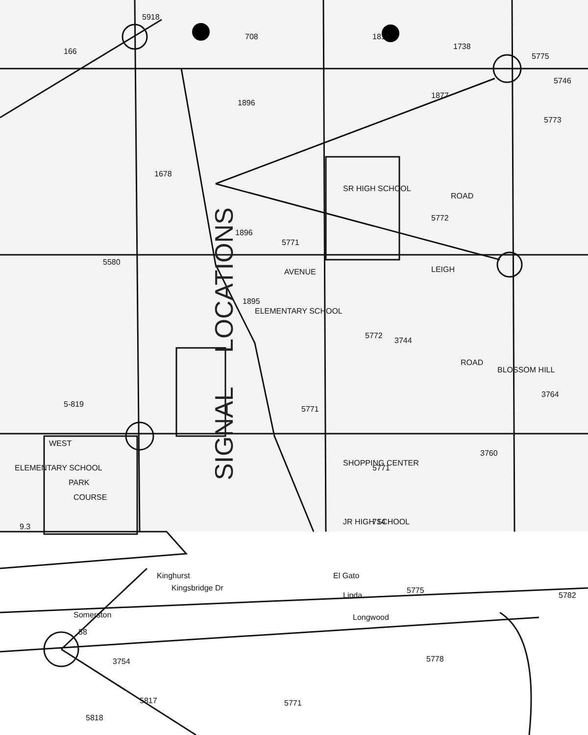166
5918
708
1816
1738
5775
1877
1896
1678
SR HIGH SCHOOL
1896
5771
5772
LEIGH
AVENUE
5580
1895
ELEMENTARY SCHOOL
5772
3744
3764
5-819
5771
BLOSSOM HILL
3760
5771
SHOPPING CENTER
PARK
COURSE
WEST
ELEMENTARY SCHOOL
714
JR HIGH SCHOOL
9.3
5746
5773
Somerston
58
3754
5817
5818
5771
5778
5782
5775
El Gato
Linda
Longwood
Kinghurst
Kingsbridge Dr
ROAD
ROAD
LOCATIONS
SIGNAL